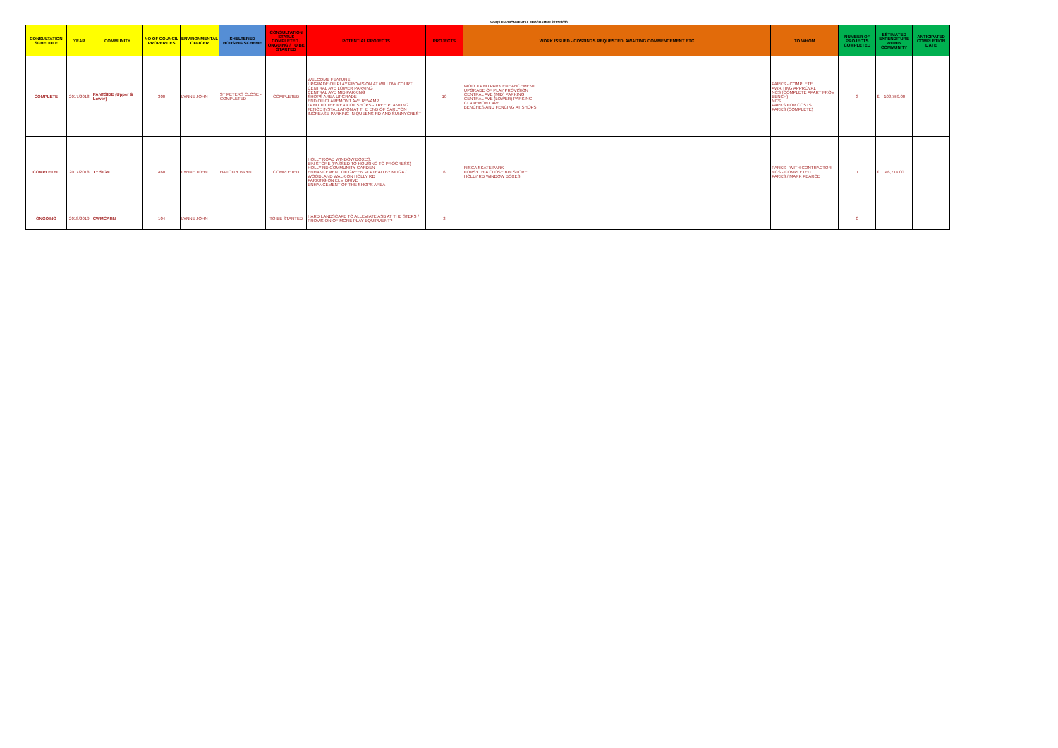WHQS ENVIRONMENTAL PROGRAMME 2017#2020
| CONSULTATION SCHEDULE | YEAR | COMMUNITY | NO OF COUNCIL PROPERTIES | ENVIRONMENTAL OFFICER | SHELTERED HOUSING SCHEME | CONSULTATION STATUS COMPLETED / ONGOING / TO BE STARTED | POTENTIAL PROJECTS | PROJECTS | WORK ISSUED - COSTINGS REQUESTED, AWAITING COMMENCEMENT ETC | TO WHOM | NUMBER OF PROJECTS COMPLETED | ESTIMATED EXPENDITURE WITHIN COMMUNITY | ANTICIPATED COMPLETION DATE |
| --- | --- | --- | --- | --- | --- | --- | --- | --- | --- | --- | --- | --- | --- |
| COMPLETE | 2017/2018 | PANTSIDE (Upper & Lower) | 300 | LYNNE JOHN | ST PETERS CLOSE - COMPLETED | COMPLETED | WELCOME FEATURE UPGRADE OF PLAY PROVISION AT WILLOW COURT CENTRAL AVE LOWER PARKING CENTRAL AVE MID PARKING SHOPS AREA UPGRADE END OF CLAREMONT AVE REVAMP LAND TO THE REAR OF SHOPS - TREE PLANTING FENCE INSTALLATION AT THE END OF CARLYON INCREASE PARKING IN QUEENS RD AND SUNNYCREST | 10 | WOODLAND PARK ENHANCEMENT UPGRADE OF PLAY PROVISION CENTRAL AVE (MID) PARKING CENTRAL AVE (LOWER) PARKING CLAREMONT AVE BENCHES AND FENCING AT SHOPS | PARKS - COMPLETE AWAITING APPROVAL NCS (COMPLETE APART FROM BENCH) NCS PARKS FOR COSTS PARKS (COMPLETE) | 3 | £ 102,759.00 | |
| COMPLETED | 2017/2018 | TY SIGN | 460 | LYNNE JOHN | HAFOD Y BRYN | COMPLETED | HOLLY ROAD WINDOW BOXES, BIN STORE (PASSED TO HOUSING TO PROGRESS) HOLLY RD COMMUNITY GARDEN ENHANCEMENT OF GREEN PLATEAU BY MUGA / WOODLAND WALK ON HOLLY RD PARKING ON ELM DRIVE ENHANCEMENT OF THE SHOPS AREA | 6 | RISCA SKATE PARK FORSYTHIA CLOSE BIN STORE HOLLY RD WINDOW BOXES | PARKS - WITH CONTRACTOR NCS - COMPLETED PARKS / MARK PEARCE | 1 | £ 46,714.00 | |
| ONGOING | 2018/2019 | CWMCARN | 104 | LYNNE JOHN | | TO BE STARTED | HARD LANDSCAPE TO ALLEVIATE ASB AT THE STEPS / PROVISION OF MORE PLAY EQUIPMENT? | 2 | | | 0 | | |